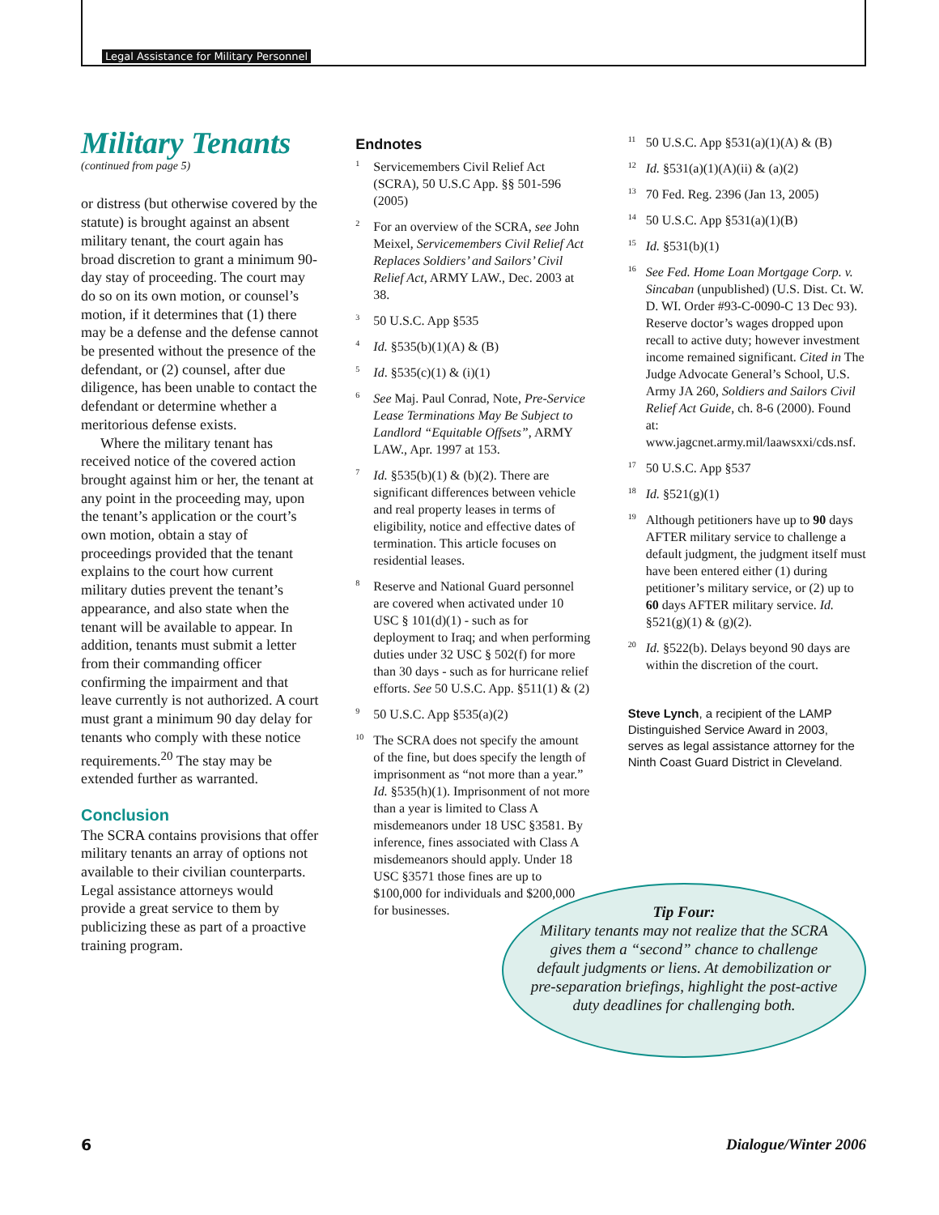Legal Assistance for Military Personnel
Military Tenants
(continued from page 5)
or distress (but otherwise covered by the statute) is brought against an absent military tenant, the court again has broad discretion to grant a minimum 90-day stay of proceeding. The court may do so on its own motion, or counsel’s motion, if it determines that (1) there may be a defense and the defense cannot be presented without the presence of the defendant, or (2) counsel, after due diligence, has been unable to contact the defendant or determine whether a meritorious defense exists.
Where the military tenant has received notice of the covered action brought against him or her, the tenant at any point in the proceeding may, upon the tenant’s application or the court’s own motion, obtain a stay of proceedings provided that the tenant explains to the court how current military duties prevent the tenant’s appearance, and also state when the tenant will be available to appear. In addition, tenants must submit a letter from their commanding officer confirming the impairment and that leave currently is not authorized. A court must grant a minimum 90 day delay for tenants who comply with these notice requirements.<sup>20</sup> The stay may be extended further as warranted.
Conclusion
The SCRA contains provisions that offer military tenants an array of options not available to their civilian counterparts. Legal assistance attorneys would provide a great service to them by publicizing these as part of a proactive training program.
Endnotes
<sup>1</sup> Servicemembers Civil Relief Act (SCRA), 50 U.S.C App. §§ 501-596 (2005)
<sup>2</sup> For an overview of the SCRA, see John Meixel, Servicemembers Civil Relief Act Replaces Soldiers’ and Sailors’ Civil Relief Act, ARMY LAW., Dec. 2003 at 38.
<sup>3</sup> 50 U.S.C. App §535
<sup>4</sup> Id. §535(b)(1)(A) & (B)
<sup>5</sup> Id. §535(c)(1) & (i)(1)
<sup>6</sup> See Maj. Paul Conrad, Note, Pre-Service Lease Terminations May Be Subject to Landlord “Equitable Offsets”, ARMY LAW., Apr. 1997 at 153.
<sup>7</sup> Id. §535(b)(1) & (b)(2). There are significant differences between vehicle and real property leases in terms of eligibility, notice and effective dates of termination. This article focuses on residential leases.
<sup>8</sup> Reserve and National Guard personnel are covered when activated under 10 USC § 101(d)(1) - such as for deployment to Iraq; and when performing duties under 32 USC § 502(f) for more than 30 days - such as for hurricane relief efforts. See 50 U.S.C. App. §511(1) & (2)
<sup>9</sup> 50 U.S.C. App §535(a)(2)
<sup>10</sup> The SCRA does not specify the amount of the fine, but does specify the length of imprisonment as “not more than a year.” Id. §535(h)(1). Imprisonment of not more than a year is limited to Class A misdemeanors under 18 USC §3581. By inference, fines associated with Class A misdemeanors should apply. Under 18 USC §3571 those fines are up to $100,000 for individuals and $200,000 for businesses.
<sup>11</sup> 50 U.S.C. App §531(a)(1)(A) & (B)
<sup>12</sup> Id. §531(a)(1)(A)(ii) & (a)(2)
<sup>13</sup> 70 Fed. Reg. 2396 (Jan 13, 2005)
<sup>14</sup> 50 U.S.C. App §531(a)(1)(B)
<sup>15</sup> Id. §531(b)(1)
<sup>16</sup> See Fed. Home Loan Mortgage Corp. v. Sincaban (unpublished) (U.S. Dist. Ct. W. D. WI. Order #93-C-0090-C 13 Dec 93). Reserve doctor’s wages dropped upon recall to active duty; however investment income remained significant. Cited in The Judge Advocate General’s School, U.S. Army JA 260, Soldiers and Sailors Civil Relief Act Guide, ch. 8-6 (2000). Found at: www.jagcnet.army.mil/laawsxxi/cds.nsf.
<sup>17</sup> 50 U.S.C. App §537
<sup>18</sup> Id. §521(g)(1)
<sup>19</sup> Although petitioners have up to 90 days AFTER military service to challenge a default judgment, the judgment itself must have been entered either (1) during petitioner’s military service, or (2) up to 60 days AFTER military service. Id. §521(g)(1) & (g)(2).
<sup>20</sup> Id. §522(b). Delays beyond 90 days are within the discretion of the court.
Steve Lynch, a recipient of the LAMP Distinguished Service Award in 2003, serves as legal assistance attorney for the Ninth Coast Guard District in Cleveland.
Tip Four:
Military tenants may not realize that the SCRA gives them a “second” chance to challenge default judgments or liens. At demobilization or pre-separation briefings, highlight the post-active duty deadlines for challenging both.
6 Dialogue/Winter 2006